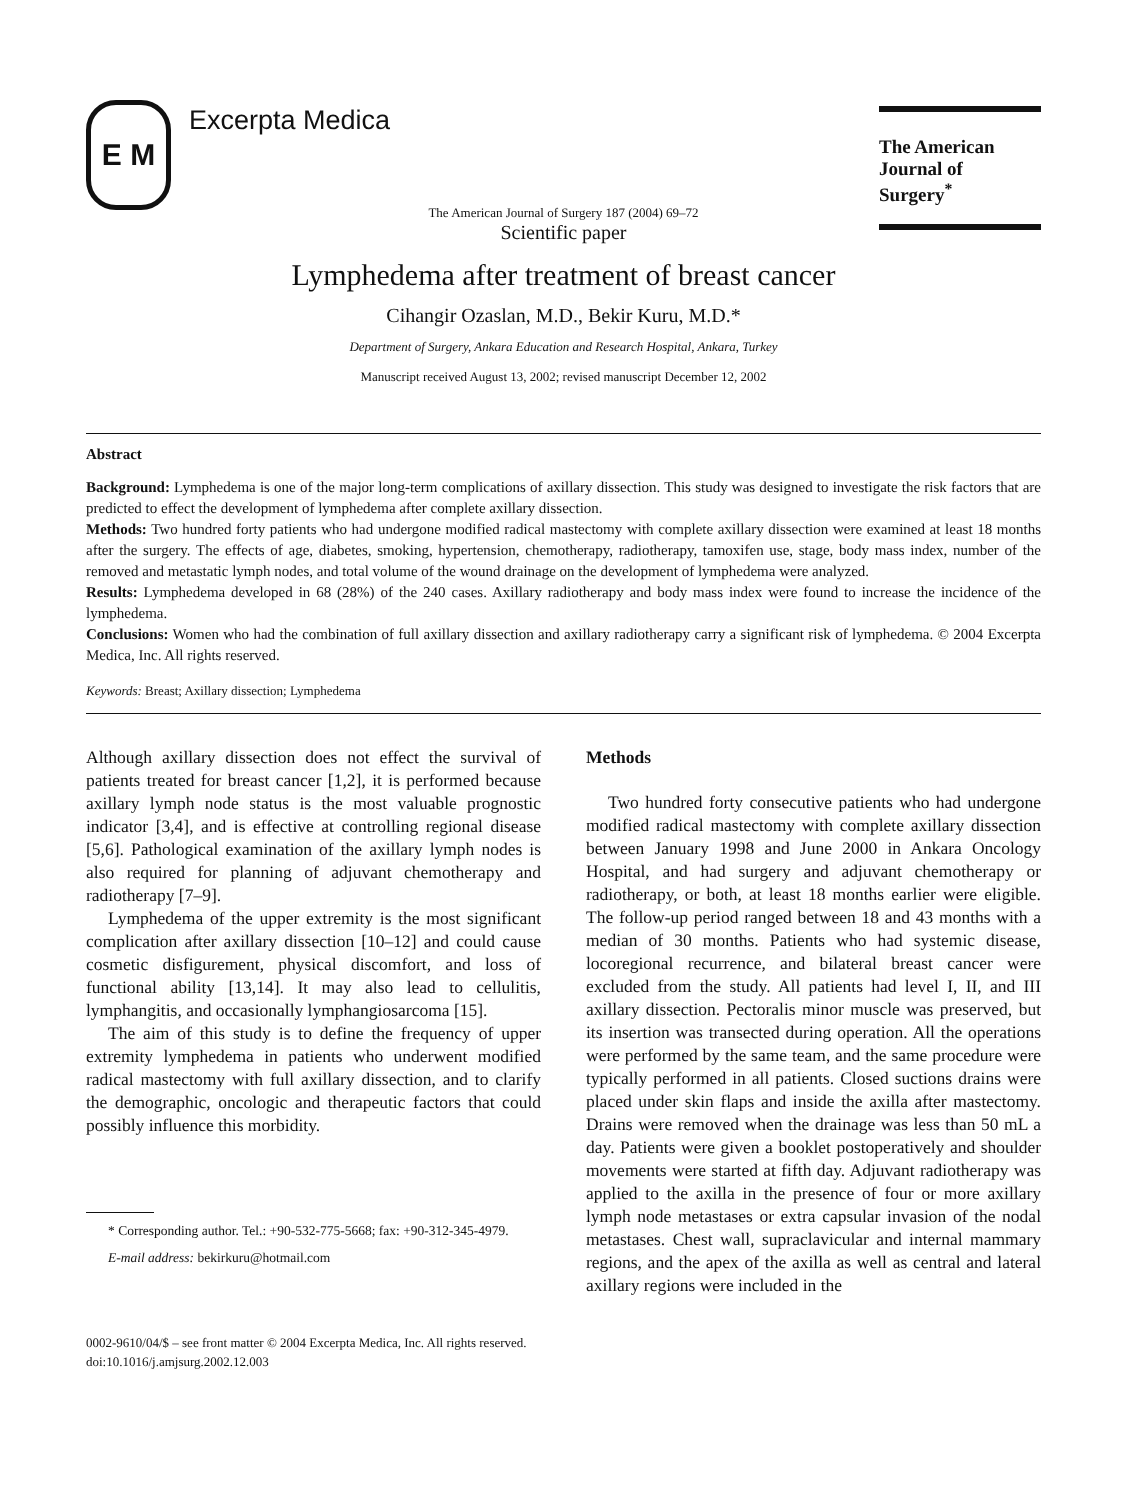E M
Excerpta Medica
The American
Journal of Surgery<sup>*</sup>
The American Journal of Surgery 187 (2004) 69–72
Scientific paper
Lymphedema after treatment of breast cancer
Cihangir Ozaslan, M.D., Bekir Kuru, M.D.*
Department of Surgery, Ankara Education and Research Hospital, Ankara, Turkey
Manuscript received August 13, 2002; revised manuscript December 12, 2002
Abstract
Background: Lymphedema is one of the major long-term complications of axillary dissection. This study was designed to investigate the risk factors that are predicted to effect the development of lymphedema after complete axillary dissection.
Methods: Two hundred forty patients who had undergone modified radical mastectomy with complete axillary dissection were examined at least 18 months after the surgery. The effects of age, diabetes, smoking, hypertension, chemotherapy, radiotherapy, tamoxifen use, stage, body mass index, number of the removed and metastatic lymph nodes, and total volume of the wound drainage on the development of lymphedema were analyzed.
Results: Lymphedema developed in 68 (28%) of the 240 cases. Axillary radiotherapy and body mass index were found to increase the incidence of the lymphedema.
Conclusions: Women who had the combination of full axillary dissection and axillary radiotherapy carry a significant risk of lymphedema. © 2004 Excerpta Medica, Inc. All rights reserved.
Keywords: Breast; Axillary dissection; Lymphedema
Although axillary dissection does not effect the survival of patients treated for breast cancer [1,2], it is performed because axillary lymph node status is the most valuable prognostic indicator [3,4], and is effective at controlling regional disease [5,6]. Pathological examination of the axillary lymph nodes is also required for planning of adjuvant chemotherapy and radiotherapy [7–9].
Lymphedema of the upper extremity is the most significant complication after axillary dissection [10–12] and could cause cosmetic disfigurement, physical discomfort, and loss of functional ability [13,14]. It may also lead to cellulitis, lymphangitis, and occasionally lymphangiosarcoma [15].
The aim of this study is to define the frequency of upper extremity lymphedema in patients who underwent modified radical mastectomy with full axillary dissection, and to clarify the demographic, oncologic and therapeutic factors that could possibly influence this morbidity.
* Corresponding author. Tel.: +90-532-775-5668; fax: +90-312-345-4979.
E-mail address: bekirkuru@hotmail.com
Methods
Two hundred forty consecutive patients who had undergone modified radical mastectomy with complete axillary dissection between January 1998 and June 2000 in Ankara Oncology Hospital, and had surgery and adjuvant chemotherapy or radiotherapy, or both, at least 18 months earlier were eligible. The follow-up period ranged between 18 and 43 months with a median of 30 months. Patients who had systemic disease, locoregional recurrence, and bilateral breast cancer were excluded from the study. All patients had level I, II, and III axillary dissection. Pectoralis minor muscle was preserved, but its insertion was transected during operation. All the operations were performed by the same team, and the same procedure were typically performed in all patients. Closed suctions drains were placed under skin flaps and inside the axilla after mastectomy. Drains were removed when the drainage was less than 50 mL a day. Patients were given a booklet postoperatively and shoulder movements were started at fifth day. Adjuvant radiotherapy was applied to the axilla in the presence of four or more axillary lymph node metastases or extra capsular invasion of the nodal metastases. Chest wall, supraclavicular and internal mammary regions, and the apex of the axilla as well as central and lateral axillary regions were included in the
0002-9610/04/$ – see front matter © 2004 Excerpta Medica, Inc. All rights reserved.
doi:10.1016/j.amjsurg.2002.12.003